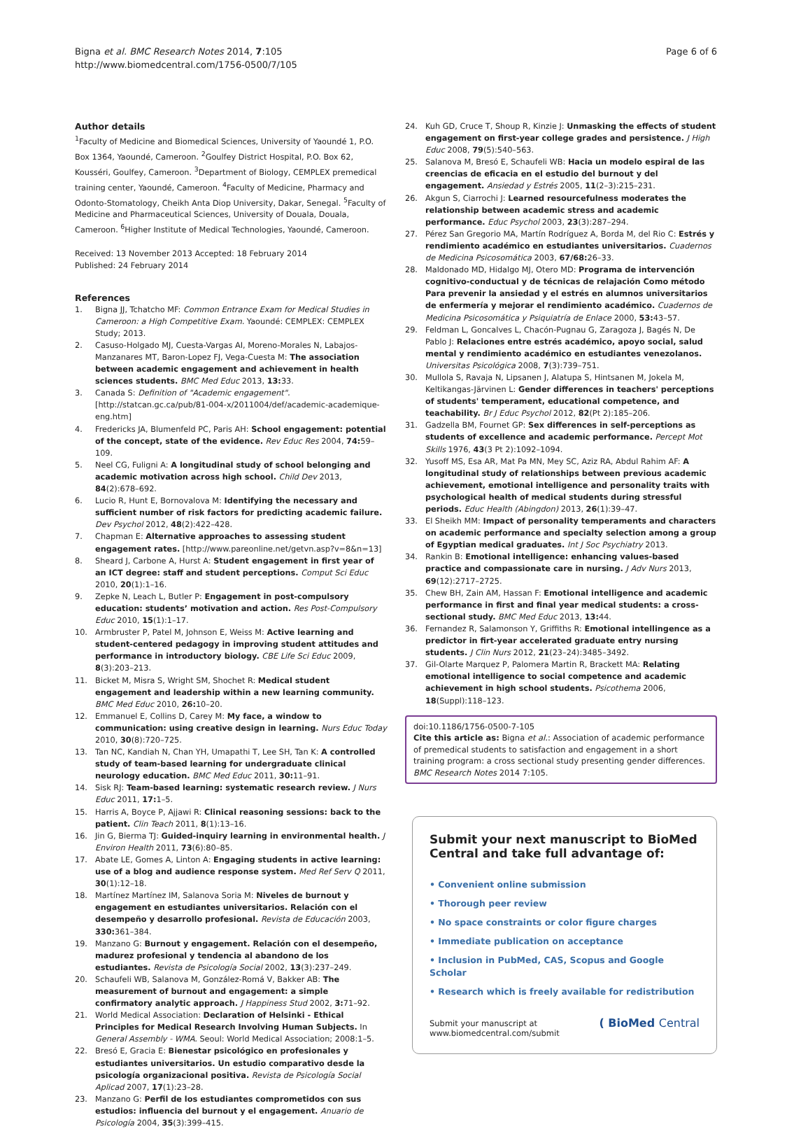Bigna et al. BMC Research Notes 2014, 7:105
http://www.biomedcentral.com/1756-0500/7/105
Page 6 of 6
Author details
<sup>1</sup> Faculty of Medicine and Biomedical Sciences, University of Yaoundé 1, P.O. Box 1364, Yaoundé, Cameroon. <sup>2</sup>Goulfey District Hospital, P.O. Box 62, Kousséri, Goulfey, Cameroon. <sup>3</sup>Department of Biology, CEMPLEX premedical training center, Yaoundé, Cameroon. <sup>4</sup>Faculty of Medicine, Pharmacy and Odonto-Stomatology, Cheikh Anta Diop University, Dakar, Senegal. <sup>5</sup>Faculty of Medicine and Pharmaceutical Sciences, University of Douala, Douala, Cameroon. <sup>6</sup>Higher Institute of Medical Technologies, Yaoundé, Cameroon.
Received: 13 November 2013 Accepted: 18 February 2014
Published: 24 February 2014
References
1. Bigna JJ, Tchatcho MF: Common Entrance Exam for Medical Studies in Cameroon: a High Competitive Exam. Yaoundé: CEMPLEX: CEMPLEX Study; 2013.
2. Casuso-Holgado MJ, Cuesta-Vargas AI, Moreno-Morales N, Labajos-Manzanares MT, Baron-Lopez FJ, Vega-Cuesta M: The association between academic engagement and achievement in health sciences students. BMC Med Educ 2013, 13: 33.
3. Canada S: Definition of "Academic engagement". [http://statcan.gc.ca/pub/81-004-x/2011004/def/academic-academique-eng.htm]
4. Fredericks JA, Blumenfeld PC, Paris AH: School engagement: potential of the concept, state of the evidence. Rev Educ Res 2004, 74: 59–109.
5. Neel CG, Fuligni A: A longitudinal study of school belonging and academic motivation across high school. Child Dev 2013, 84(2):678–692.
6. Lucio R, Hunt E, Bornovalova M: Identifying the necessary and sufficient number of risk factors for predicting academic failure. Dev Psychol 2012, 48(2):422–428.
7. Chapman E: Alternative approaches to assessing student engagement rates. [http://www.pareonline.net/getvn.asp?v=8&n=13]
8. Sheard J, Carbone A, Hurst A: Student engagement in first year of an ICT degree: staff and student perceptions. Comput Sci Educ 2010, 20(1):1–16.
9. Zepke N, Leach L, Butler P: Engagement in post-compulsory education: students’ motivation and action. Res Post-Compulsory Educ 2010, 15(1):1–17.
10. Armbruster P, Patel M, Johnson E, Weiss M: Active learning and student-centered pedagogy in improving student attitudes and performance in introductory biology. CBE Life Sci Educ 2009, 8(3):203–213.
11. Bicket M, Misra S, Wright SM, Shochet R: Medical student engagement and leadership within a new learning community. BMC Med Educ 2010, 26: 10–20.
12. Emmanuel E, Collins D, Carey M: My face, a window to communication: using creative design in learning. Nurs Educ Today 2010, 30(8):720–725.
13. Tan NC, Kandiah N, Chan YH, Umapathi T, Lee SH, Tan K: A controlled study of team-based learning for undergraduate clinical neurology education. BMC Med Educ 2011, 30: 11–91.
14. Sisk RJ: Team-based learning: systematic research review. J Nurs Educ 2011, 17: 1–5.
15. Harris A, Boyce P, Ajjawi R: Clinical reasoning sessions: back to the patient. Clin Teach 2011, 8(1):13–16.
16. Jin G, Bierma TJ: Guided-inquiry learning in environmental health. J Environ Health 2011, 73(6):80–85.
17. Abate LE, Gomes A, Linton A: Engaging students in active learning: use of a blog and audience response system. Med Ref Serv Q 2011, 30(1):12–18.
18. Martínez Martínez IM, Salanova Soria M: Niveles de burnout y engagement en estudiantes universitarios. Relación con el desempeño y desarrollo profesional. Revista de Educación 2003, 330: 361–384.
19. Manzano G: Burnout y engagement. Relación con el desempeño, madurez profesional y tendencia al abandono de los estudiantes. Revista de Psicología Social 2002, 13(3):237–249.
20. Schaufeli WB, Salanova M, González-Romá V, Bakker AB: The measurement of burnout and engagement: a simple confirmatory analytic approach. J Happiness Stud 2002, 3: 71–92.
21. World Medical Association: Declaration of Helsinki - Ethical Principles for Medical Research Involving Human Subjects. In General Assembly - WMA. Seoul: World Medical Association; 2008:1–5.
22. Bresó E, Gracia E: Bienestar psicológico en profesionales y estudiantes universitarios. Un estudio comparativo desde la psicología organizacional positiva. Revista de Psicología Social Aplicad 2007, 17(1):23–28.
23. Manzano G: Perfil de los estudiantes comprometidos con sus estudios: influencia del burnout y el engagement. Anuario de Psicología 2004, 35(3):399–415.
24. Kuh GD, Cruce T, Shoup R, Kinzie J: Unmasking the effects of student engagement on first-year college grades and persistence. J High Educ 2008, 79(5):540–563.
25. Salanova M, Bresó E, Schaufeli WB: Hacia un modelo espiral de las creencias de eficacia en el estudio del burnout y del engagement. Ansiedad y Estrés 2005, 11(2–3):215–231.
26. Akgun S, Ciarrochi J: Learned resourcefulness moderates the relationship between academic stress and academic performance. Educ Psychol 2003, 23(3):287–294.
27. Pérez San Gregorio MA, Martín Rodríguez A, Borda M, del Rio C: Estrés y rendimiento académico en estudiantes universitarios. Cuadernos de Medicina Psicosomática 2003, 67/68: 26–33.
28. Maldonado MD, Hidalgo MJ, Otero MD: Programa de intervención cognitivo-conductual y de técnicas de relajación Como método Para prevenir la ansiedad y el estrés en alumnos universitarios de enfermería y mejorar el rendimiento académico. Cuadernos de Medicina Psicosomática y Psiquiatría de Enlace 2000, 53: 43–57.
29. Feldman L, Goncalves L, Chacón-Pugnau G, Zaragoza J, Bagés N, De Pablo J: Relaciones entre estrés académico, apoyo social, salud mental y rendimiento académico en estudiantes venezolanos. Universitas Psicológica 2008, 7(3):739–751.
30. Mullola S, Ravaja N, Lipsanen J, Alatupa S, Hintsanen M, Jokela M, Keltikangas-Järvinen L: Gender differences in teachers' perceptions of students' temperament, educational competence, and teachability. Br J Educ Psychol 2012, 82(Pt 2):185–206.
31. Gadzella BM, Fournet GP: Sex differences in self-perceptions as students of excellence and academic performance. Percept Mot Skills 1976, 43(3 Pt 2):1092–1094.
32. Yusoff MS, Esa AR, Mat Pa MN, Mey SC, Aziz RA, Abdul Rahim AF: A longitudinal study of relationships between previous academic achievement, emotional intelligence and personality traits with psychological health of medical students during stressful periods. Educ Health (Abingdon) 2013, 26(1):39–47.
33. El Sheikh MM: Impact of personality temperaments and characters on academic performance and specialty selection among a group of Egyptian medical graduates. Int J Soc Psychiatry 2013.
34. Rankin B: Emotional intelligence: enhancing values-based practice and compassionate care in nursing. J Adv Nurs 2013, 69(12):2717–2725.
35. Chew BH, Zain AM, Hassan F: Emotional intelligence and academic performance in first and final year medical students: a cross-sectional study. BMC Med Educ 2013, 13: 44.
36. Fernandez R, Salamonson Y, Griffiths R: Emotional intellingence as a predictor in firt-year accelerated graduate entry nursing students. J Clin Nurs 2012, 21(23–24):3485–3492.
37. Gil-Olarte Marquez P, Palomera Martin R, Brackett MA: Relating emotional intelligence to social competence and academic achievement in high school students. Psicothema 2006, 18(Suppl):118–123.
doi:10.1186/1756-0500-7-105
Cite this article as: Bigna et al.: Association of academic performance of premedical students to satisfaction and engagement in a short training program: a cross sectional study presenting gender differences. BMC Research Notes 2014 7:105.
Submit your next manuscript to BioMed Central and take full advantage of:
• Convenient online submission
• Thorough peer review
• No space constraints or color figure charges
• Immediate publication on acceptance
• Inclusion in PubMed, CAS, Scopus and Google Scholar
• Research which is freely available for redistribution
Submit your manuscript at
www.biomedcentral.com/submit
( BioMed Central